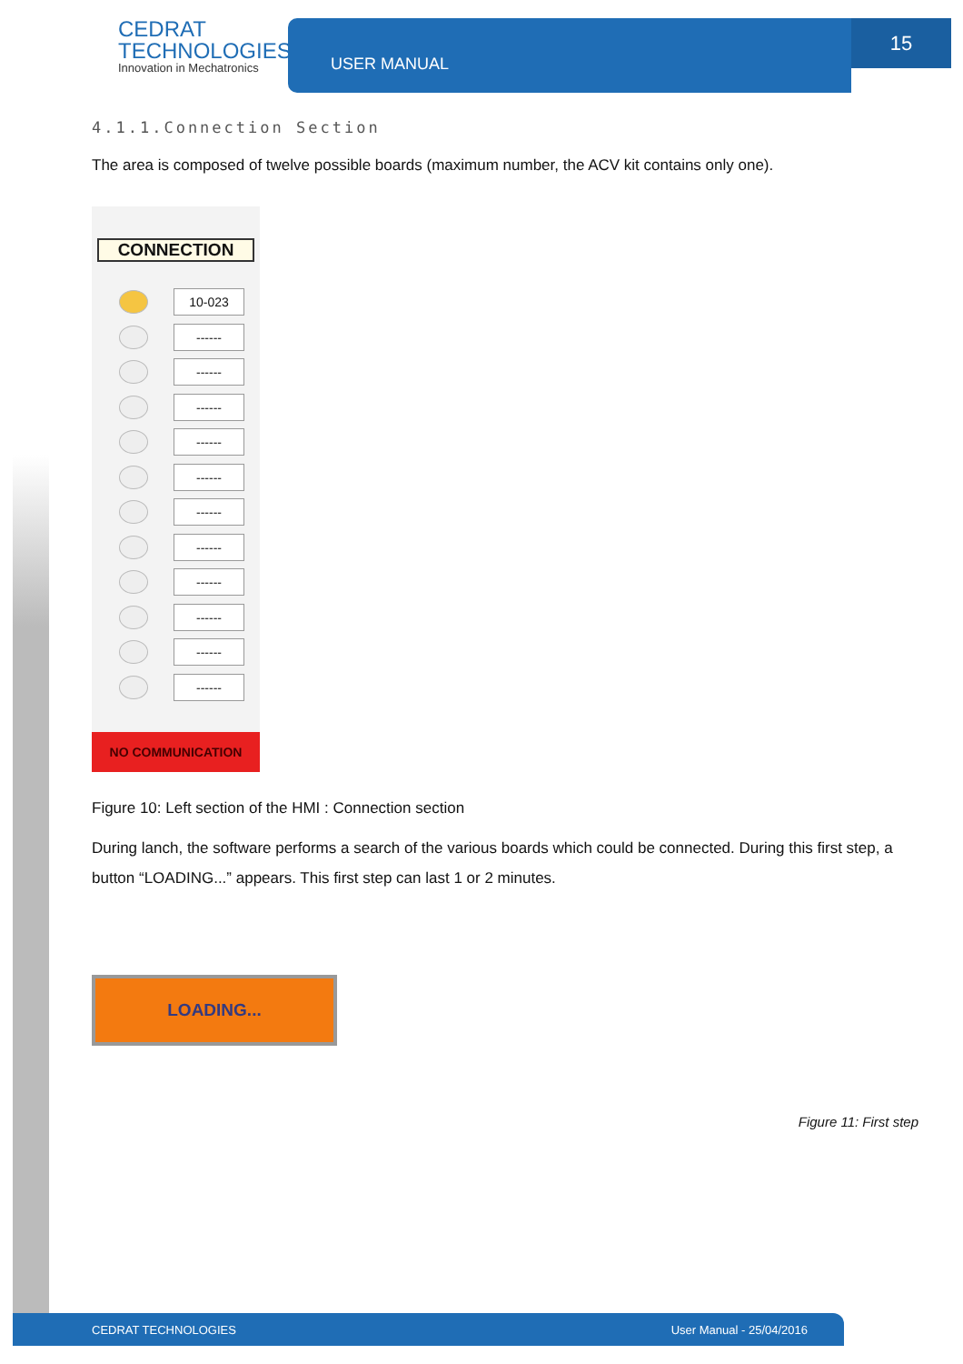CEDRAT
TECHNOLOGIES
Innovation in Mechatronics
USER MANUAL
15
4.1.1.Connection Section
The area is composed of twelve possible boards (maximum number, the ACV kit contains only one).
CONNECTION
10-023
------
------
------
------
------
------
------
------
------
------
------
NO COMMUNICATION
Figure 10: Left section of the HMI : Connection section
During lanch, the software performs a search of the various boards which could be connected. During this first step, a button “LOADING...” appears. This first step can last 1 or 2 minutes.
LOADING...
Figure 11: First step
CEDRAT TECHNOLOGIES User Manual - 25/04/2016